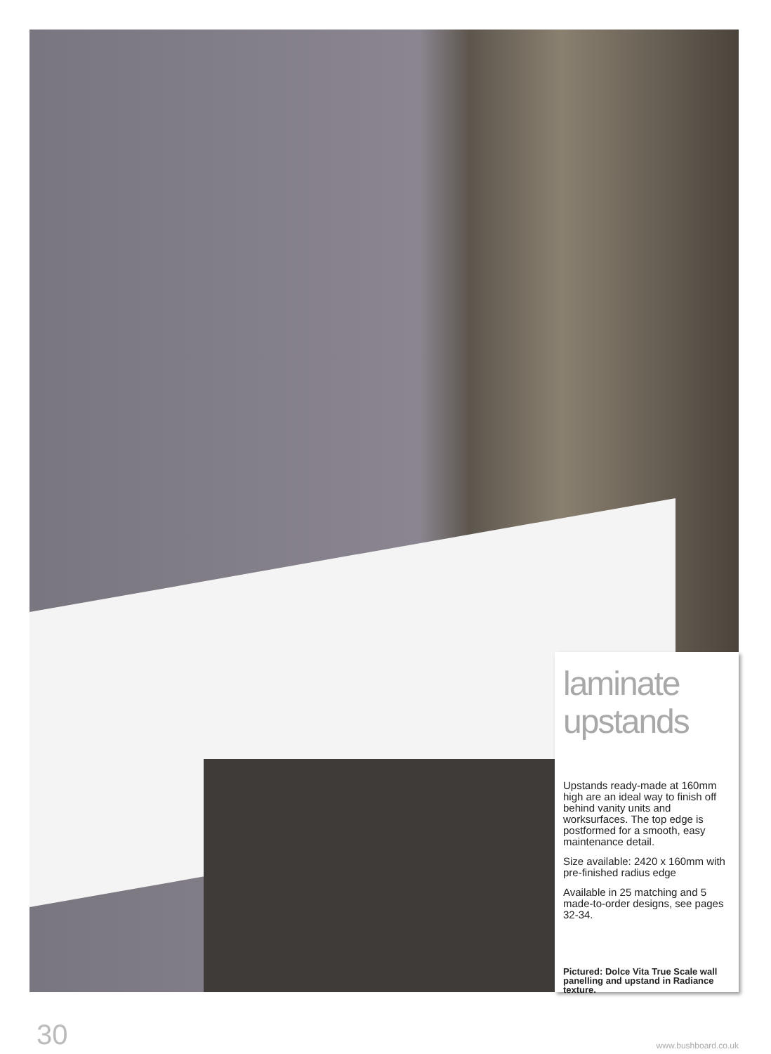laminate
upstands
Upstands ready-made at 160mm high are an ideal way to finish off behind vanity units and worksurfaces. The top edge is postformed for a smooth, easy maintenance detail.
Size available: 2420 x 160mm with pre-finished radius edge
Available in 25 matching and 5 made-to-order designs, see pages 32-34.
Pictured: Dolce Vita True Scale wall panelling and upstand in Radiance texture.
30 www.bushboard.co.uk